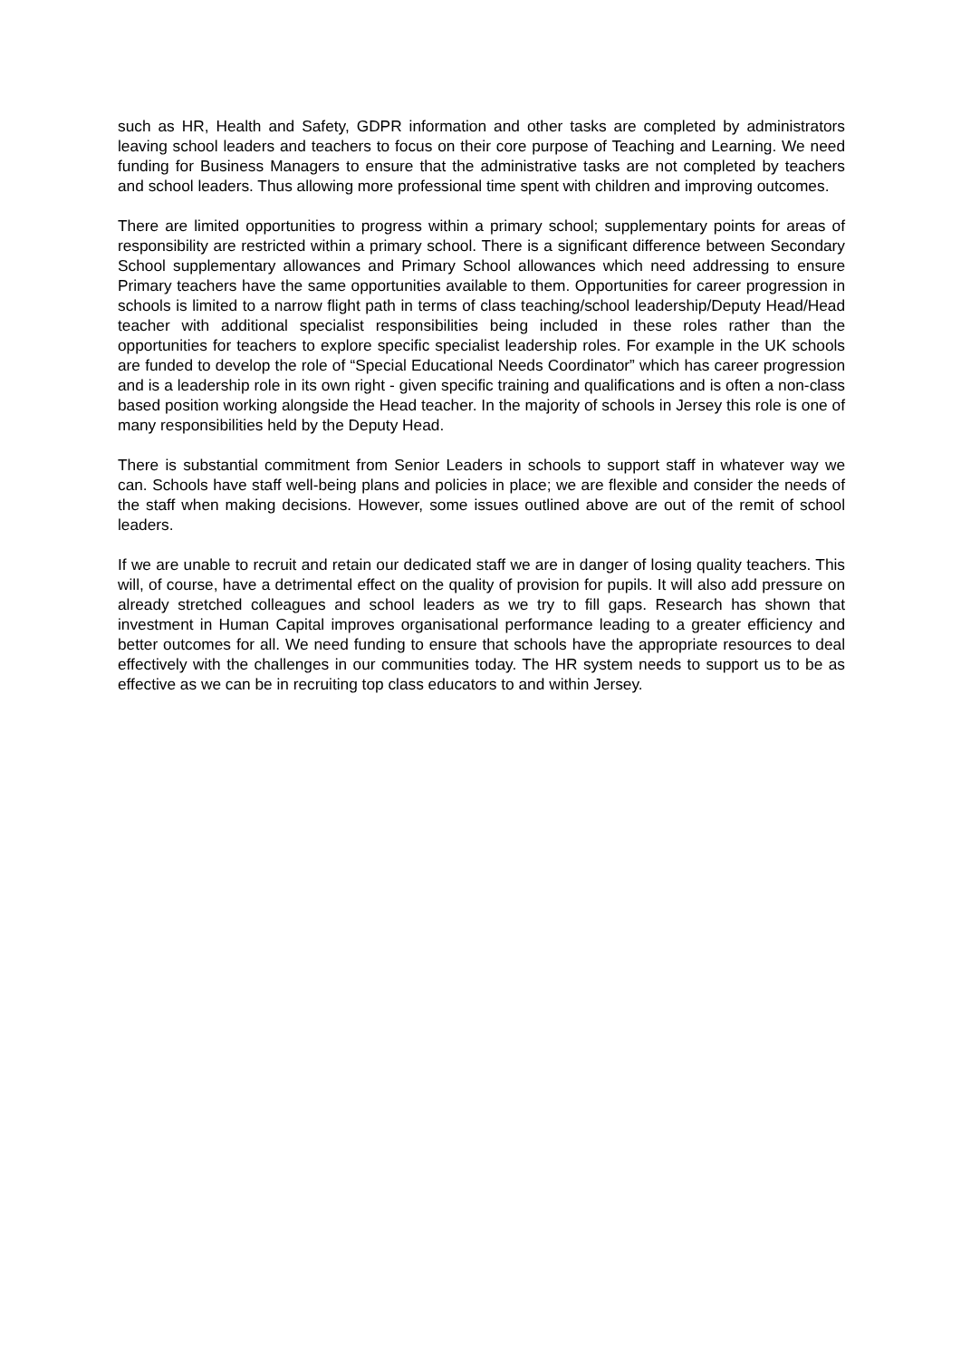such as HR, Health and Safety, GDPR information and other tasks are completed by administrators leaving school leaders and teachers to focus on their core purpose of Teaching and Learning. We need funding for Business Managers to ensure that the administrative tasks are not completed by teachers and school leaders. Thus allowing more professional time spent with children and improving outcomes.
There are limited opportunities to progress within a primary school; supplementary points for areas of responsibility are restricted within a primary school. There is a significant difference between Secondary School supplementary allowances and Primary School allowances which need addressing to ensure Primary teachers have the same opportunities available to them. Opportunities for career progression in schools is limited to a narrow flight path in terms of class teaching/school leadership/Deputy Head/Head teacher with additional specialist responsibilities being included in these roles rather than the opportunities for teachers to explore specific specialist leadership roles. For example in the UK schools are funded to develop the role of “Special Educational Needs Coordinator” which has career progression and is a leadership role in its own right - given specific training and qualifications and is often a non-class based position working alongside the Head teacher. In the majority of schools in Jersey this role is one of many responsibilities held by the Deputy Head.
There is substantial commitment from Senior Leaders in schools to support staff in whatever way we can. Schools have staff well-being plans and policies in place; we are flexible and consider the needs of the staff when making decisions. However, some issues outlined above are out of the remit of school leaders.
If we are unable to recruit and retain our dedicated staff we are in danger of losing quality teachers. This will, of course, have a detrimental effect on the quality of provision for pupils. It will also add pressure on already stretched colleagues and school leaders as we try to fill gaps. Research has shown that investment in Human Capital improves organisational performance leading to a greater efficiency and better outcomes for all. We need funding to ensure that schools have the appropriate resources to deal effectively with the challenges in our communities today. The HR system needs to support us to be as effective as we can be in recruiting top class educators to and within Jersey.